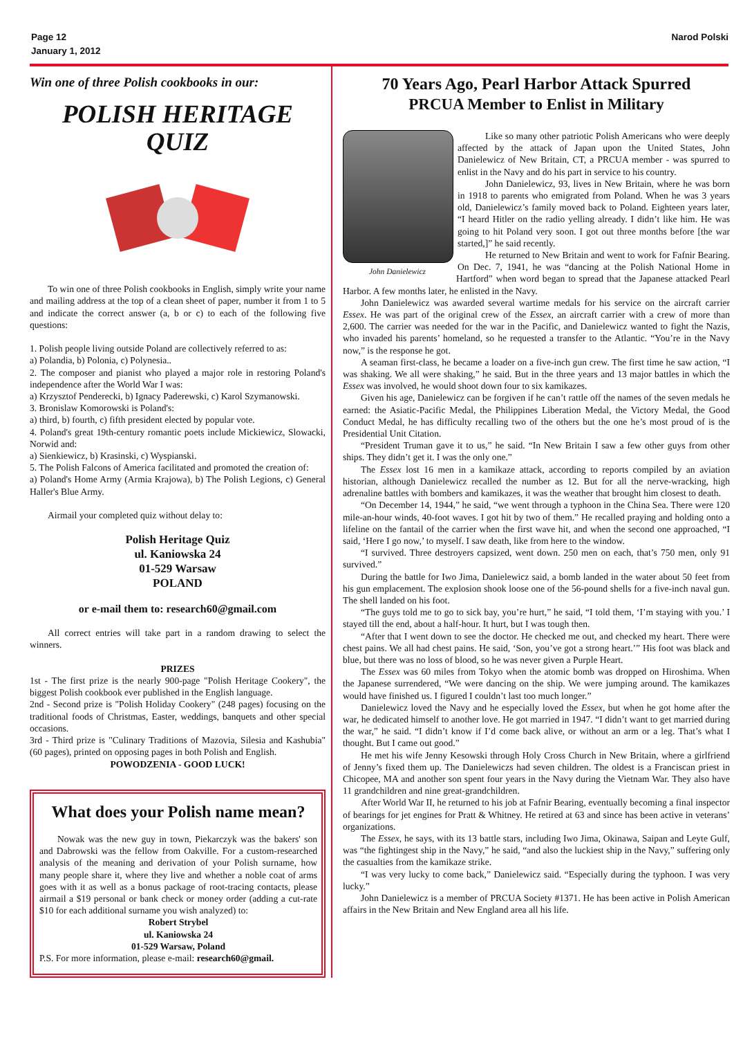Page 12
January 1, 2012
Narod Polski
Win one of three Polish cookbooks in our:
POLISH HERITAGE QUIZ
To win one of three Polish cookbooks in English, simply write your name and mailing address at the top of a clean sheet of paper, number it from 1 to 5 and indicate the correct answer (a, b or c) to each of the following five questions:
1. Polish people living outside Poland are collectively referred to as:
a) Polandia, b) Polonia, c) Polynesia..
2. The composer and pianist who played a major role in restoring Poland's independence after the World War I was:
a) Krzysztof Penderecki, b) Ignacy Paderewski, c) Karol Szymanowski.
3. Bronislaw Komorowski is Poland's:
a) third, b) fourth, c) fifth president elected by popular vote.
4. Poland's great 19th-century romantic poets include Mickiewicz, Slowacki, Norwid and:
a) Sienkiewicz, b) Krasinski, c) Wyspianski.
5. The Polish Falcons of America facilitated and promoted the creation of:
a) Poland's Home Army (Armia Krajowa), b) The Polish Legions, c) General Haller's Blue Army.
Airmail your completed quiz without delay to:
Polish Heritage Quiz
ul. Kaniowska 24
01-529 Warsaw
POLAND
or e-mail them to: research60@gmail.com
All correct entries will take part in a random drawing to select the winners.
PRIZES
1st - The first prize is the nearly 900-page "Polish Heritage Cookery", the biggest Polish cookbook ever published in the English language.
2nd - Second prize is "Polish Holiday Cookery" (248 pages) focusing on the traditional foods of Christmas, Easter, weddings, banquets and other special occasions.
3rd - Third prize is "Culinary Traditions of Mazovia, Silesia and Kashubia" (60 pages), printed on opposing pages in both Polish and English.
POWODZENIA - GOOD LUCK!
What does your Polish name mean?
Nowak was the new guy in town, Piekarczyk was the bakers' son and Dabrowski was the fellow from Oakville. For a custom-researched analysis of the meaning and derivation of your Polish surname, how many people share it, where they live and whether a noble coat of arms goes with it as well as a bonus package of root-tracing contacts, please airmail a $19 personal or bank check or money order (adding a cut-rate $10 for each additional surname you wish analyzed) to:
Robert Strybel
ul. Kaniowska 24
01-529 Warsaw, Poland
P.S. For more information, please e-mail: research60@gmail.
70 Years Ago, Pearl Harbor Attack Spurred
PRCUA Member to Enlist in Military
John Danielewicz
Like so many other patriotic Polish Americans who were deeply affected by the attack of Japan upon the United States, John Danielewicz of New Britain, CT, a PRCUA member - was spurred to enlist in the Navy and do his part in service to his country.
John Danielewicz, 93, lives in New Britain, where he was born in 1918 to parents who emigrated from Poland. When he was 3 years old, Danielewicz’s family moved back to Poland. Eighteen years later, “I heard Hitler on the radio yelling already. I didn’t like him. He was going to hit Poland very soon. I got out three months before [the war started,]” he said recently.
He returned to New Britain and went to work for Fafnir Bearing. On Dec. 7, 1941, he was “dancing at the Polish National Home in Hartford” when word began to spread that the Japanese attacked Pearl Harbor. A few months later, he enlisted in the Navy.
John Danielewicz was awarded several wartime medals for his service on the aircraft carrier Essex. He was part of the original crew of the Essex, an aircraft carrier with a crew of more than 2,600. The carrier was needed for the war in the Pacific, and Danielewicz wanted to fight the Nazis, who invaded his parents’ homeland, so he requested a transfer to the Atlantic. “You’re in the Navy now,” is the response he got.
A seaman first-class, he became a loader on a five-inch gun crew. The first time he saw action, “I was shaking. We all were shaking,” he said. But in the three years and 13 major battles in which the Essex was involved, he would shoot down four to six kamikazes.
Given his age, Danielewicz can be forgiven if he can’t rattle off the names of the seven medals he earned: the Asiatic-Pacific Medal, the Philippines Liberation Medal, the Victory Medal, the Good Conduct Medal, he has difficulty recalling two of the others but the one he’s most proud of is the Presidential Unit Citation.
“President Truman gave it to us,” he said. “In New Britain I saw a few other guys from other ships. They didn’t get it. I was the only one.”
The Essex lost 16 men in a kamikaze attack, according to reports compiled by an aviation historian, although Danielewicz recalled the number as 12. But for all the nerve-wracking, high adrenaline battles with bombers and kamikazes, it was the weather that brought him closest to death.
“On December 14, 1944,” he said, “we went through a typhoon in the China Sea. There were 120 mile-an-hour winds, 40-foot waves. I got hit by two of them.” He recalled praying and holding onto a lifeline on the fantail of the carrier when the first wave hit, and when the second one approached, “I said, ‘Here I go now,’ to myself. I saw death, like from here to the window.
“I survived. Three destroyers capsized, went down. 250 men on each, that’s 750 men, only 91 survived.”
During the battle for Iwo Jima, Danielewicz said, a bomb landed in the water about 50 feet from his gun emplacement. The explosion shook loose one of the 56-pound shells for a five-inch naval gun. The shell landed on his foot.
“The guys told me to go to sick bay, you’re hurt,” he said, “I told them, ‘I’m staying with you.’ I stayed till the end, about a half-hour. It hurt, but I was tough then.
“After that I went down to see the doctor. He checked me out, and checked my heart. There were chest pains. We all had chest pains. He said, ‘Son, you’ve got a strong heart.’” His foot was black and blue, but there was no loss of blood, so he was never given a Purple Heart.
The Essex was 60 miles from Tokyo when the atomic bomb was dropped on Hiroshima. When the Japanese surrendered, “We were dancing on the ship. We were jumping around. The kamikazes would have finished us. I figured I couldn’t last too much longer.”
Danielewicz loved the Navy and he especially loved the Essex, but when he got home after the war, he dedicated himself to another love. He got married in 1947. “I didn’t want to get married during the war,” he said. “I didn’t know if I’d come back alive, or without an arm or a leg. That’s what I thought. But I came out good.”
He met his wife Jenny Kesowski through Holy Cross Church in New Britain, where a girlfriend of Jenny’s fixed them up. The Danielewiczs had seven children. The oldest is a Franciscan priest in Chicopee, MA and another son spent four years in the Navy during the Vietnam War. They also have 11 grandchildren and nine great-grandchildren.
After World War II, he returned to his job at Fafnir Bearing, eventually becoming a final inspector of bearings for jet engines for Pratt & Whitney. He retired at 63 and since has been active in veterans’ organizations.
The Essex, he says, with its 13 battle stars, including Iwo Jima, Okinawa, Saipan and Leyte Gulf, was “the fightingest ship in the Navy,” he said, “and also the luckiest ship in the Navy,” suffering only the casualties from the kamikaze strike.
“I was very lucky to come back,” Danielewicz said. “Especially during the typhoon. I was very lucky.”
John Danielewicz is a member of PRCUA Society #1371. He has been active in Polish American affairs in the New Britain and New England area all his life.